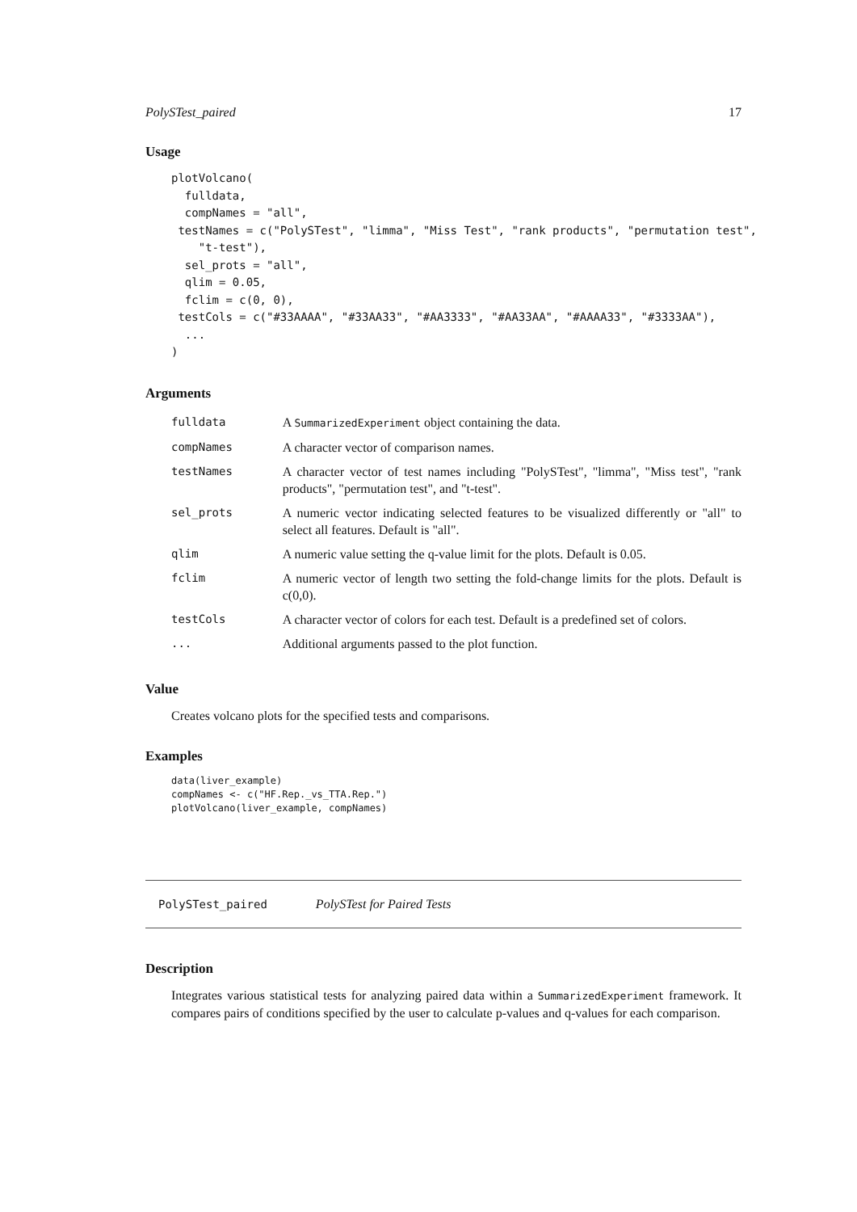PolySTest_paired 17
Usage
plotVolcano(
  fulldata,
  compNames = "all",
 testNames = c("PolySTest", "limma", "Miss Test", "rank products", "permutation test",
    "t-test"),
  sel_prots = "all",
  qlim = 0.05,
  fclim = c(0, 0),
 testCols = c("#33AAAA", "#33AA33", "#AA3333", "#AA33AA", "#AAAA33", "#3333AA"),
  ...
)
Arguments
| fulldata | A SummarizedExperiment object containing the data. |
| compNames | A character vector of comparison names. |
| testNames | A character vector of test names including "PolySTest", "limma", "Miss test", "rank products", "permutation test", and "t-test". |
| sel_prots | A numeric vector indicating selected features to be visualized differently or "all" to select all features. Default is "all". |
| qlim | A numeric value setting the q-value limit for the plots. Default is 0.05. |
| fclim | A numeric vector of length two setting the fold-change limits for the plots. Default is c(0,0). |
| testCols | A character vector of colors for each test. Default is a predefined set of colors. |
| ... | Additional arguments passed to the plot function. |
Value
Creates volcano plots for the specified tests and comparisons.
Examples
data(liver_example)
compNames <- c("HF.Rep._vs_TTA.Rep.")
plotVolcano(liver_example, compNames)
PolySTest_paired PolySTest for Paired Tests
Description
Integrates various statistical tests for analyzing paired data within a SummarizedExperiment framework. It compares pairs of conditions specified by the user to calculate p-values and q-values for each comparison.